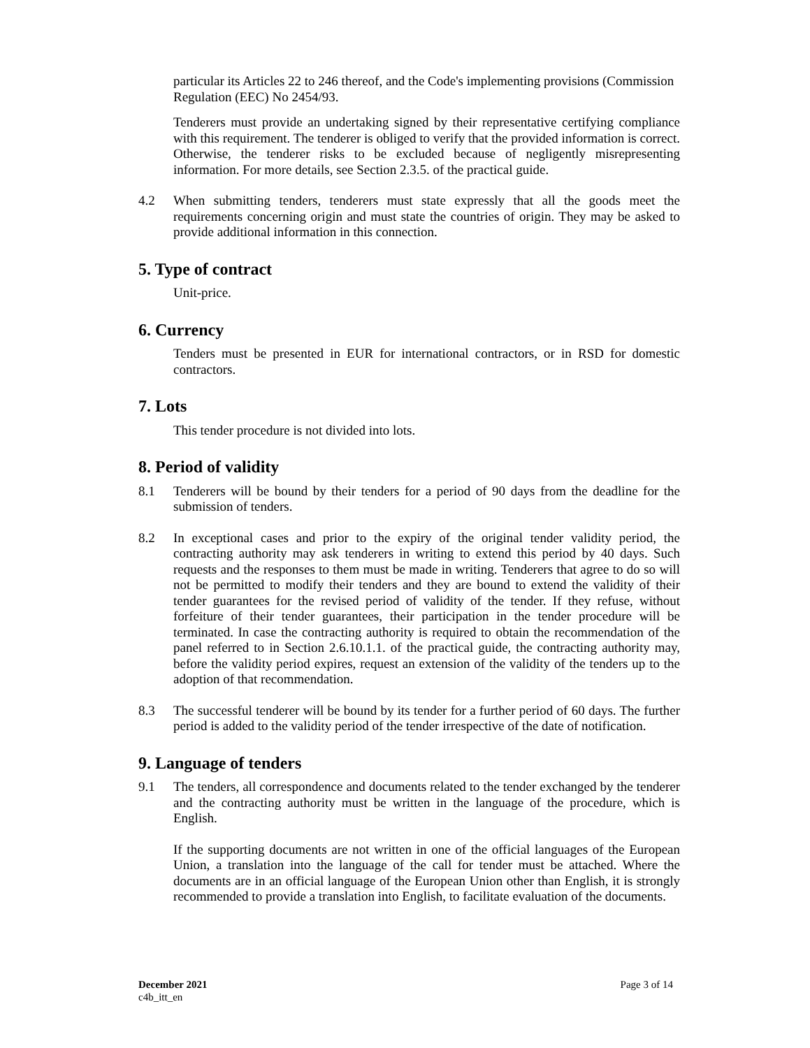particular its Articles 22 to 246 thereof, and the Code's implementing provisions (Commission Regulation (EEC) No 2454/93.
Tenderers must provide an undertaking signed by their representative certifying compliance with this requirement. The tenderer is obliged to verify that the provided information is correct. Otherwise, the tenderer risks to be excluded because of negligently misrepresenting information. For more details, see Section 2.3.5. of the practical guide.
4.2 When submitting tenders, tenderers must state expressly that all the goods meet the requirements concerning origin and must state the countries of origin. They may be asked to provide additional information in this connection.
5. Type of contract
Unit-price.
6. Currency
Tenders must be presented in EUR for international contractors, or in RSD for domestic contractors.
7. Lots
This tender procedure is not divided into lots.
8. Period of validity
8.1 Tenderers will be bound by their tenders for a period of 90 days from the deadline for the submission of tenders.
8.2 In exceptional cases and prior to the expiry of the original tender validity period, the contracting authority may ask tenderers in writing to extend this period by 40 days. Such requests and the responses to them must be made in writing. Tenderers that agree to do so will not be permitted to modify their tenders and they are bound to extend the validity of their tender guarantees for the revised period of validity of the tender. If they refuse, without forfeiture of their tender guarantees, their participation in the tender procedure will be terminated. In case the contracting authority is required to obtain the recommendation of the panel referred to in Section 2.6.10.1.1. of the practical guide, the contracting authority may, before the validity period expires, request an extension of the validity of the tenders up to the adoption of that recommendation.
8.3 The successful tenderer will be bound by its tender for a further period of 60 days. The further period is added to the validity period of the tender irrespective of the date of notification.
9. Language of tenders
9.1 The tenders, all correspondence and documents related to the tender exchanged by the tenderer and the contracting authority must be written in the language of the procedure, which is English.
If the supporting documents are not written in one of the official languages of the European Union, a translation into the language of the call for tender must be attached. Where the documents are in an official language of the European Union other than English, it is strongly recommended to provide a translation into English, to facilitate evaluation of the documents.
December 2021
c4b_itt_en
Page 3 of 14